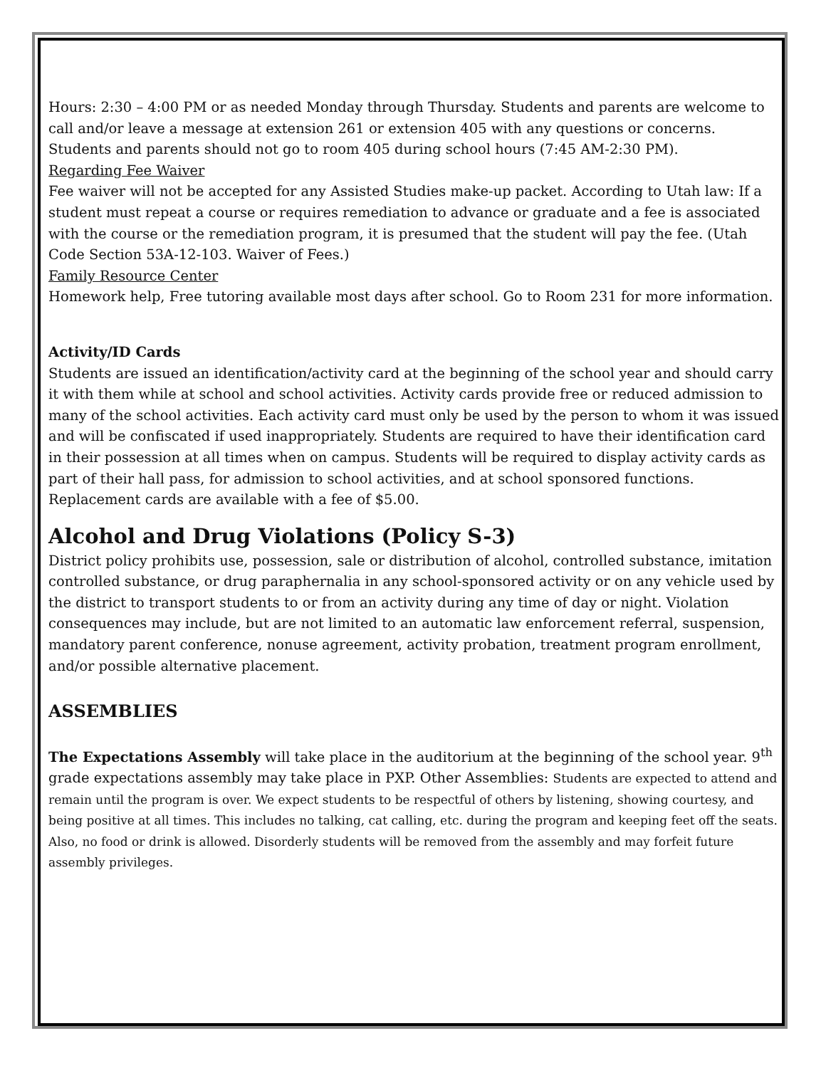Hours: 2:30 – 4:00 PM or as needed Monday through Thursday. Students and parents are welcome to call and/or leave a message at extension 261 or extension 405 with any questions or concerns. Students and parents should not go to room 405 during school hours (7:45 AM-2:30 PM).
Regarding Fee Waiver
Fee waiver will not be accepted for any Assisted Studies make-up packet. According to Utah law: If a student must repeat a course or requires remediation to advance or graduate and a fee is associated with the course or the remediation program, it is presumed that the student will pay the fee. (Utah Code Section 53A-12-103. Waiver of Fees.)
Family Resource Center
Homework help, Free tutoring available most days after school. Go to Room 231 for more information.
Activity/ID Cards
Students are issued an identification/activity card at the beginning of the school year and should carry it with them while at school and school activities. Activity cards provide free or reduced admission to many of the school activities. Each activity card must only be used by the person to whom it was issued and will be confiscated if used inappropriately. Students are required to have their identification card in their possession at all times when on campus. Students will be required to display activity cards as part of their hall pass, for admission to school activities, and at school sponsored functions. Replacement cards are available with a fee of $5.00.
Alcohol and Drug Violations (Policy S-3)
District policy prohibits use, possession, sale or distribution of alcohol, controlled substance, imitation controlled substance, or drug paraphernalia in any school-sponsored activity or on any vehicle used by the district to transport students to or from an activity during any time of day or night. Violation consequences may include, but are not limited to an automatic law enforcement referral, suspension, mandatory parent conference, nonuse agreement, activity probation, treatment program enrollment, and/or possible alternative placement.
ASSEMBLIES
The Expectations Assembly will take place in the auditorium at the beginning of the school year. 9<sup>th</sup> grade expectations assembly may take place in PXP. Other Assemblies: Students are expected to attend and remain until the program is over. We expect students to be respectful of others by listening, showing courtesy, and being positive at all times. This includes no talking, cat calling, etc. during the program and keeping feet off the seats. Also, no food or drink is allowed. Disorderly students will be removed from the assembly and may forfeit future assembly privileges.